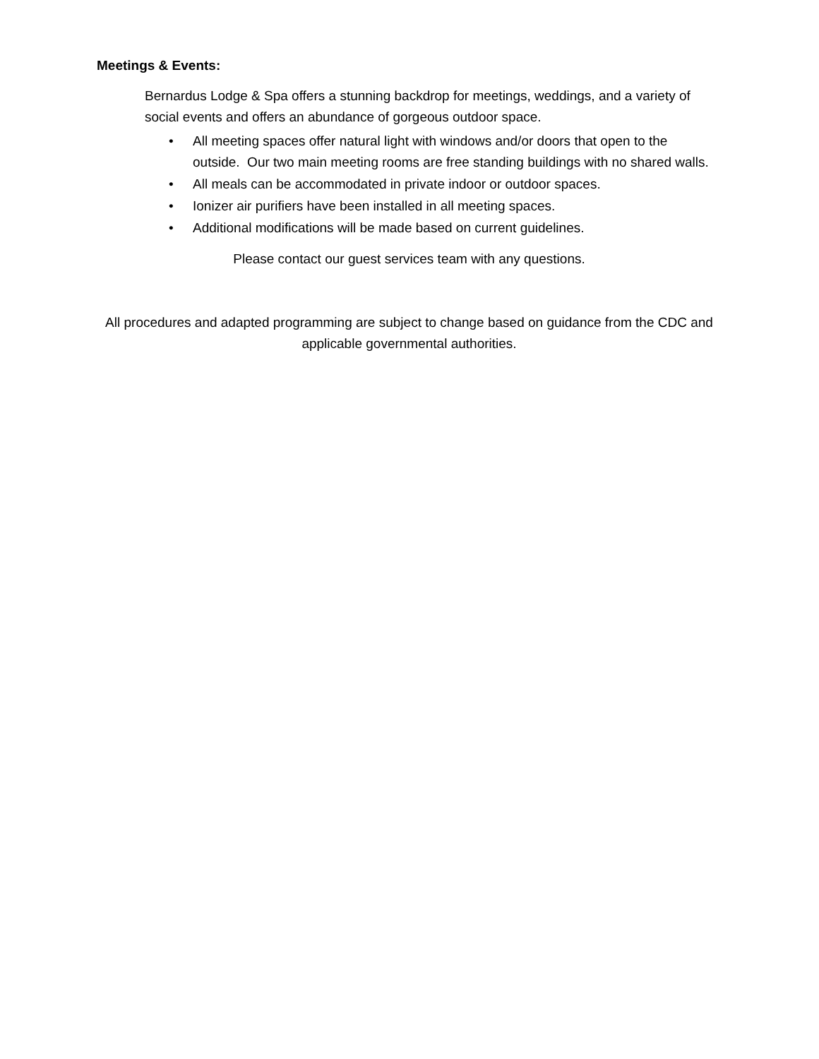Meetings & Events:
Bernardus Lodge & Spa offers a stunning backdrop for meetings, weddings, and a variety of social events and offers an abundance of gorgeous outdoor space.
• All meeting spaces offer natural light with windows and/or doors that open to the outside. Our two main meeting rooms are free standing buildings with no shared walls.
• All meals can be accommodated in private indoor or outdoor spaces.
• Ionizer air purifiers have been installed in all meeting spaces.
• Additional modifications will be made based on current guidelines.
Please contact our guest services team with any questions.
All procedures and adapted programming are subject to change based on guidance from the CDC and applicable governmental authorities.